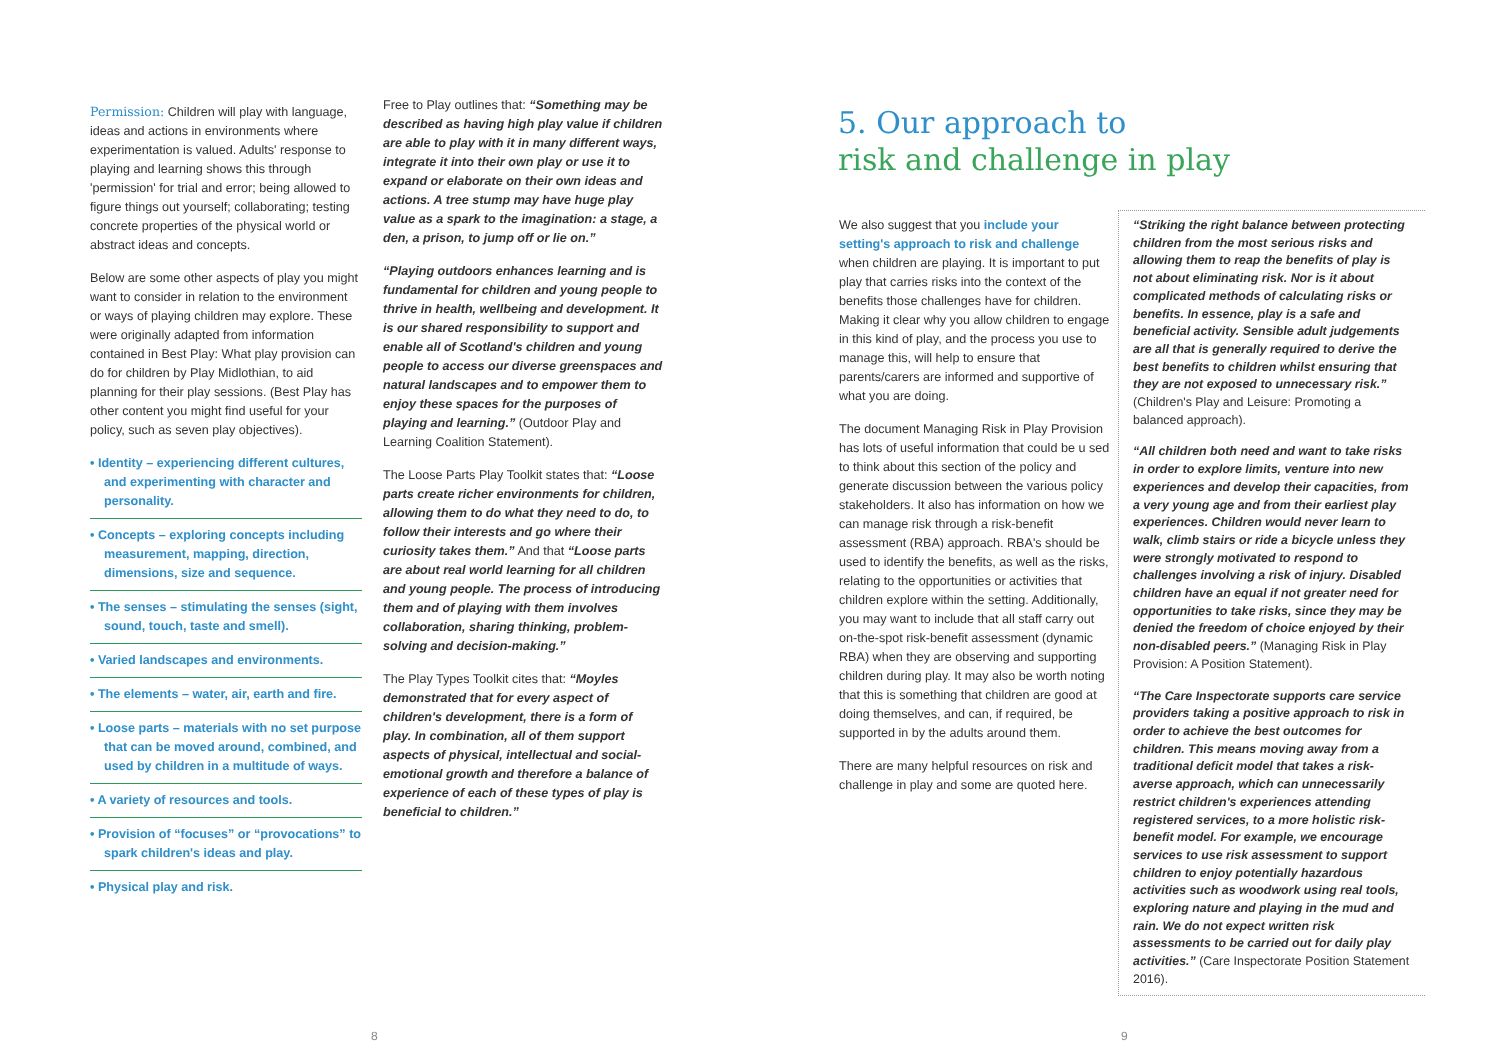Permission: Children will play with language, ideas and actions in environments where experimentation is valued. Adults' response to playing and learning shows this through 'permission' for trial and error; being allowed to figure things out yourself; collaborating; testing concrete properties of the physical world or abstract ideas and concepts.
Below are some other aspects of play you might want to consider in relation to the environment or ways of playing children may explore. These were originally adapted from information contained in Best Play: What play provision can do for children by Play Midlothian, to aid planning for their play sessions. (Best Play has other content you might find useful for your policy, such as seven play objectives).
• Identity – experiencing different cultures, and experimenting with character and personality.
• Concepts – exploring concepts including measurement, mapping, direction, dimensions, size and sequence.
• The senses – stimulating the senses (sight, sound, touch, taste and smell).
• Varied landscapes and environments.
• The elements – water, air, earth and fire.
• Loose parts – materials with no set purpose that can be moved around, combined, and used by children in a multitude of ways.
• A variety of resources and tools.
• Provision of “focuses” or “provocations” to spark children's ideas and play.
• Physical play and risk.
Free to Play outlines that: “Something may be described as having high play value if children are able to play with it in many different ways, integrate it into their own play or use it to expand or elaborate on their own ideas and actions. A tree stump may have huge play value as a spark to the imagination: a stage, a den, a prison, to jump off or lie on.”
“Playing outdoors enhances learning and is fundamental for children and young people to thrive in health, wellbeing and development. It is our shared responsibility to support and enable all of Scotland's children and young people to access our diverse greenspaces and natural landscapes and to empower them to enjoy these spaces for the purposes of playing and learning.” (Outdoor Play and Learning Coalition Statement).
The Loose Parts Play Toolkit states that: “Loose parts create richer environments for children, allowing them to do what they need to do, to follow their interests and go where their curiosity takes them.” And that “Loose parts are about real world learning for all children and young people. The process of introducing them and of playing with them involves collaboration, sharing thinking, problem-solving and decision-making.”
The Play Types Toolkit cites that: “Moyles demonstrated that for every aspect of children's development, there is a form of play. In combination, all of them support aspects of physical, intellectual and social-emotional growth and therefore a balance of experience of each of these types of play is beneficial to children.”
8
5. Our approach to
risk and challenge in play
We also suggest that you include your setting's approach to risk and challenge when children are playing. It is important to put play that carries risks into the context of the benefits those challenges have for children. Making it clear why you allow children to engage in this kind of play, and the process you use to manage this, will help to ensure that parents/carers are informed and supportive of what you are doing.
The document Managing Risk in Play Provision has lots of useful information that could be u sed to think about this section of the policy and generate discussion between the various policy stakeholders. It also has information on how we can manage risk through a risk-benefit assessment (RBA) approach. RBA's should be used to identify the benefits, as well as the risks, relating to the opportunities or activities that children explore within the setting. Additionally, you may want to include that all staff carry out on-the-spot risk-benefit assessment (dynamic RBA) when they are observing and supporting children during play. It may also be worth noting that this is something that children are good at doing themselves, and can, if required, be supported in by the adults around them.
There are many helpful resources on risk and challenge in play and some are quoted here.
“Striking the right balance between protecting children from the most serious risks and allowing them to reap the benefits of play is not about eliminating risk. Nor is it about complicated methods of calculating risks or benefits. In essence, play is a safe and beneficial activity. Sensible adult judgements are all that is generally required to derive the best benefits to children whilst ensuring that they are not exposed to unnecessary risk.” (Children's Play and Leisure: Promoting a balanced approach).
“All children both need and want to take risks in order to explore limits, venture into new experiences and develop their capacities, from a very young age and from their earliest play experiences. Children would never learn to walk, climb stairs or ride a bicycle unless they were strongly motivated to respond to challenges involving a risk of injury. Disabled children have an equal if not greater need for opportunities to take risks, since they may be denied the freedom of choice enjoyed by their non-disabled peers.” (Managing Risk in Play Provision: A Position Statement).
“The Care Inspectorate supports care service providers taking a positive approach to risk in order to achieve the best outcomes for children. This means moving away from a traditional deficit model that takes a risk-averse approach, which can unnecessarily restrict children's experiences attending registered services, to a more holistic risk-benefit model. For example, we encourage services to use risk assessment to support children to enjoy potentially hazardous activities such as woodwork using real tools, exploring nature and playing in the mud and rain. We do not expect written risk assessments to be carried out for daily play activities.” (Care Inspectorate Position Statement 2016).
9